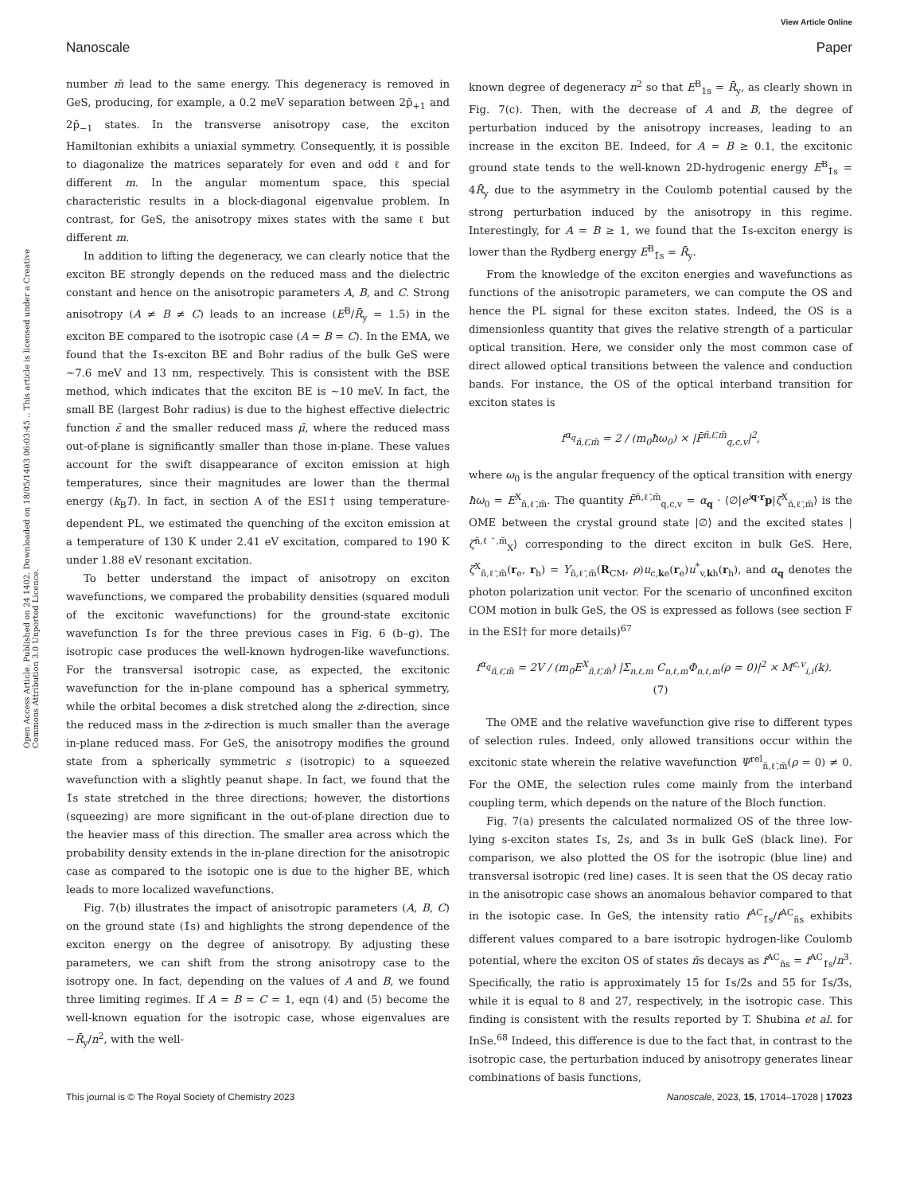View Article Online
Nanoscale Paper
Open Access Article. Published on 24 1402. Downloaded on 18/05/1403 06:03:45 .. This article is licensed under a Creative Commons Attribution 3.0 Unported Licence.
number m̃ lead to the same energy. This degeneracy is removed in GeS, producing, for example, a 0.2 meV separation between 2p̃<sub>+1</sub> and 2p̃<sub>−1</sub> states. In the transverse anisotropy case, the exciton Hamiltonian exhibits a uniaxial symmetry. Consequently, it is possible to diagonalize the matrices separately for even and odd ℓ and for different m. In the angular momentum space, this special characteristic results in a block-diagonal eigenvalue problem. In contrast, for GeS, the anisotropy mixes states with the same ℓ but different m.
In addition to lifting the degeneracy, we can clearly notice that the exciton BE strongly depends on the reduced mass and the dielectric constant and hence on the anisotropic parameters A, B, and C. Strong anisotropy (A ≠ B ≠ C) leads to an increase (E<sup>B</sup>/R̄<sub>y</sub> = 1.5) in the exciton BE compared to the isotropic case (A = B = C). In the EMA, we found that the 1̃s-exciton BE and Bohr radius of the bulk GeS were ∼7.6 meV and 13 nm, respectively. This is consistent with the BSE method, which indicates that the exciton BE is ∼10 meV. In fact, the small BE (largest Bohr radius) is due to the highest effective dielectric function ε̄ and the smaller reduced mass μ̄, where the reduced mass out-of-plane is significantly smaller than those in-plane. These values account for the swift disappearance of exciton emission at high temperatures, since their magnitudes are lower than the thermal energy (k<sub>B</sub>T). In fact, in section A of the ESI† using temperature-dependent PL, we estimated the quenching of the exciton emission at a temperature of 130 K under 2.41 eV excitation, compared to 190 K under 1.88 eV resonant excitation.
To better understand the impact of anisotropy on exciton wavefunctions, we compared the probability densities (squared moduli of the excitonic wavefunctions) for the ground-state excitonic wavefunction 1̃s for the three previous cases in Fig. 6 (b–g). The isotropic case produces the well-known hydrogen-like wavefunctions. For the transversal isotropic case, as expected, the excitonic wavefunction for the in-plane compound has a spherical symmetry, while the orbital becomes a disk stretched along the z-direction, since the reduced mass in the z-direction is much smaller than the average in-plane reduced mass. For GeS, the anisotropy modifies the ground state from a spherically symmetric s (isotropic) to a squeezed wavefunction with a slightly peanut shape. In fact, we found that the 1̃s state stretched in the three directions; however, the distortions (squeezing) are more significant in the out-of-plane direction due to the heavier mass of this direction. The smaller area across which the probability density extends in the in-plane direction for the anisotropic case as compared to the isotopic one is due to the higher BE, which leads to more localized wavefunctions.
Fig. 7(b) illustrates the impact of anisotropic parameters (A, B, C) on the ground state (1̃s) and highlights the strong dependence of the exciton energy on the degree of anisotropy. By adjusting these parameters, we can shift from the strong anisotropy case to the isotropy one. In fact, depending on the values of A and B, we found three limiting regimes. If A = B = C = 1, eqn (4) and (5) become the well-known equation for the isotropic case, whose eigenvalues are −R̄<sub>y</sub>/n<sup>2</sup>, with the well-
known degree of degeneracy n<sup>2</sup> so that E<sup>B</sup><sub>1s</sub> = R̄<sub>y</sub>, as clearly shown in Fig. 7(c). Then, with the decrease of A and B, the degree of perturbation induced by the anisotropy increases, leading to an increase in the exciton BE. Indeed, for A = B ≥ 0.1, the excitonic ground state tends to the well-known 2D-hydrogenic energy E<sup>B</sup><sub>1̃s</sub> = 4R̄<sub>y</sub> due to the asymmetry in the Coulomb potential caused by the strong perturbation induced by the anisotropy in this regime. Interestingly, for A = B ≥ 1, we found that the 1̃s-exciton energy is lower than the Rydberg energy E<sup>B</sup><sub>1̃s</sub> = R̄<sub>y</sub>.
From the knowledge of the exciton energies and wavefunctions as functions of the anisotropic parameters, we can compute the OS and hence the PL signal for these exciton states. Indeed, the OS is a dimensionless quantity that gives the relative strength of a particular optical transition. Here, we consider only the most common case of direct allowed optical transitions between the valence and conduction bands. For instance, the OS of the optical interband transition for exciton states is
f<sup>α<sub>q</sub></sup><sub>ñ,ℓ̃,m̃</sub> = 2 / (m<sub>0</sub>ħω<sub>0</sub>) × |F̄<sup>ñ,ℓ̃,m̃</sup><sub>q,c,v</sub>|<sup>2</sup>,
where ω<sub>0</sub> is the angular frequency of the optical transition with energy ħω<sub>0</sub> = E<sup>X</sup><sub>ñ,ℓ̃,m̃</sub>. The quantity F̄<sup>ñ,ℓ̃,m̃</sup><sub>q,c,v</sub> = α<sub>q</sub> · ⟨∅|e<sup>iq·r</sup>p|ζ<sup>X</sup><sub>ñ,ℓ̃,m̃</sub>⟩ is the OME between the crystal ground state |∅⟩ and the excited states |ζ<sup>ñ,ℓ̃,m̃</sup><sub>X</sub>⟩ corresponding to the direct exciton in bulk GeS. Here, ζ<sup>X</sup><sub>ñ,ℓ̃,m̃</sub>(r<sub>e</sub>, r<sub>h</sub>) = Υ<sub>ñ,ℓ̃,m̃</sub>(R<sub>CM</sub>, ρ)u<sub>c,ke</sub>(r<sub>e</sub>)u<sup>*</sup><sub>v,kh</sub>(r<sub>h</sub>), and α<sub>q</sub> denotes the photon polarization unit vector. For the scenario of unconfined exciton COM motion in bulk GeS, the OS is expressed as follows (see section F in the ESI† for more details)<sup>67</sup>
f<sup>α<sub>q</sub></sup><sub>ñ,ℓ̃,m̃</sub> = 2V / (m<sub>0</sub>E<sup>X</sup><sub>ñ,ℓ̃,m̃</sub>) |Σ<sub>n,ℓ,m</sub> C<sub>n,ℓ,m</sub>Φ<sub>n,ℓ,m</sub>(ρ = 0)|<sup>2</sup> × M<sup>c,v</sup><sub>i,i</sub>(k). (7)
The OME and the relative wavefunction give rise to different types of selection rules. Indeed, only allowed transitions occur within the excitonic state wherein the relative wavefunction Ψ<sup>rel</sup><sub>ñ,ℓ̃,m̃</sub>(ρ = 0) ≠ 0. For the OME, the selection rules come mainly from the interband coupling term, which depends on the nature of the Bloch function.
Fig. 7(a) presents the calculated normalized OS of the three low-lying s-exciton states 1̃s, 2̃s, and 3̃s in bulk GeS (black line). For comparison, we also plotted the OS for the isotropic (blue line) and transversal isotropic (red line) cases. It is seen that the OS decay ratio in the anisotropic case shows an anomalous behavior compared to that in the isotopic case. In GeS, the intensity ratio f<sup>AC</sup><sub>1̃s</sub>/f<sup>AC</sup><sub>ñs</sub> exhibits different values compared to a bare isotropic hydrogen-like Coulomb potential, where the exciton OS of states ñs decays as f<sup>AC</sup><sub>ñs</sub> = f<sup>AC</sup><sub>1̃s</sub>/n<sup>3</sup>. Specifically, the ratio is approximately 15 for 1̃s/2̃s and 55 for 1̃s/3̃s, while it is equal to 8 and 27, respectively, in the isotropic case. This finding is consistent with the results reported by T. Shubina et al. for InSe.<sup>68</sup> Indeed, this difference is due to the fact that, in contrast to the isotropic case, the perturbation induced by anisotropy generates linear combinations of basis functions,
This journal is © The Royal Society of Chemistry 2023 Nanoscale, 2023, 15, 17014–17028 | 17023